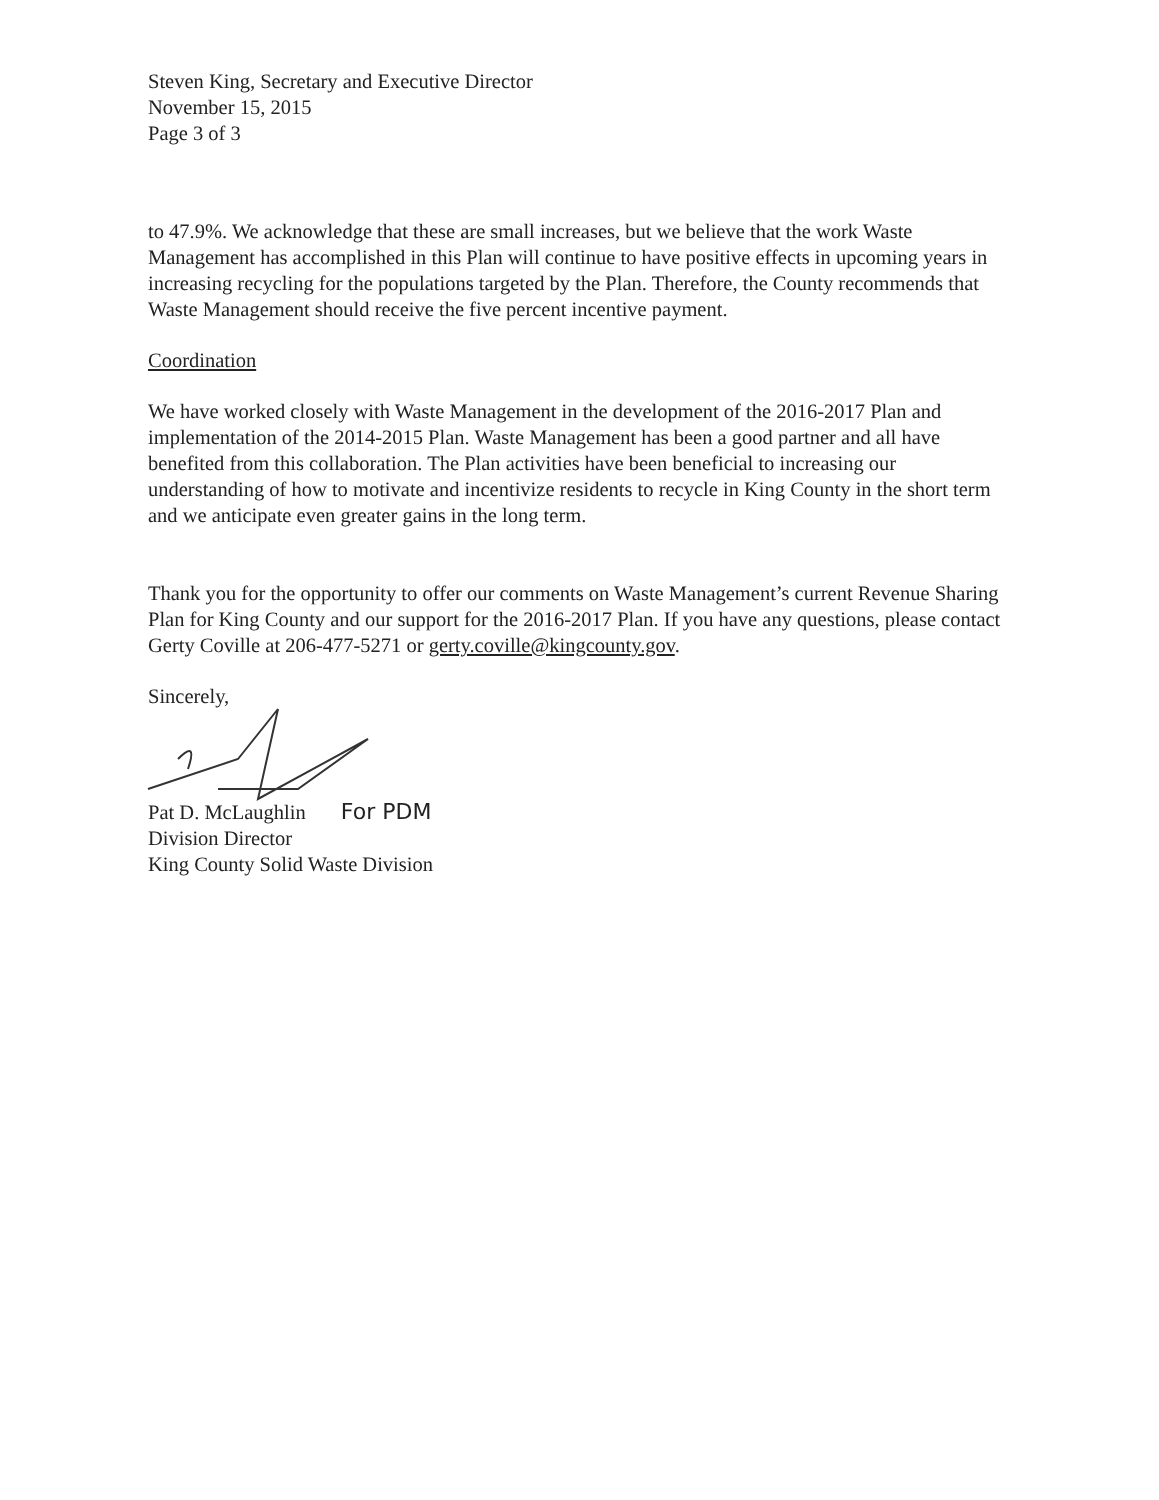Steven King, Secretary and Executive Director
November 15, 2015
Page 3 of 3
to 47.9%. We acknowledge that these are small increases, but we believe that the work Waste Management has accomplished in this Plan will continue to have positive effects in upcoming years in increasing recycling for the populations targeted by the Plan. Therefore, the County recommends that Waste Management should receive the five percent incentive payment.
Coordination
We have worked closely with Waste Management in the development of the 2016-2017 Plan and implementation of the 2014-2015 Plan. Waste Management has been a good partner and all have benefited from this collaboration. The Plan activities have been beneficial to increasing our understanding of how to motivate and incentivize residents to recycle in King County in the short term and we anticipate even greater gains in the long term.
Thank you for the opportunity to offer our comments on Waste Management’s current Revenue Sharing Plan for King County and our support for the 2016-2017 Plan. If you have any questions, please contact Gerty Coville at 206-477-5271 or gerty.coville@kingcounty.gov.
Sincerely,
Pat D. McLaughlin For PDM
Division Director
King County Solid Waste Division